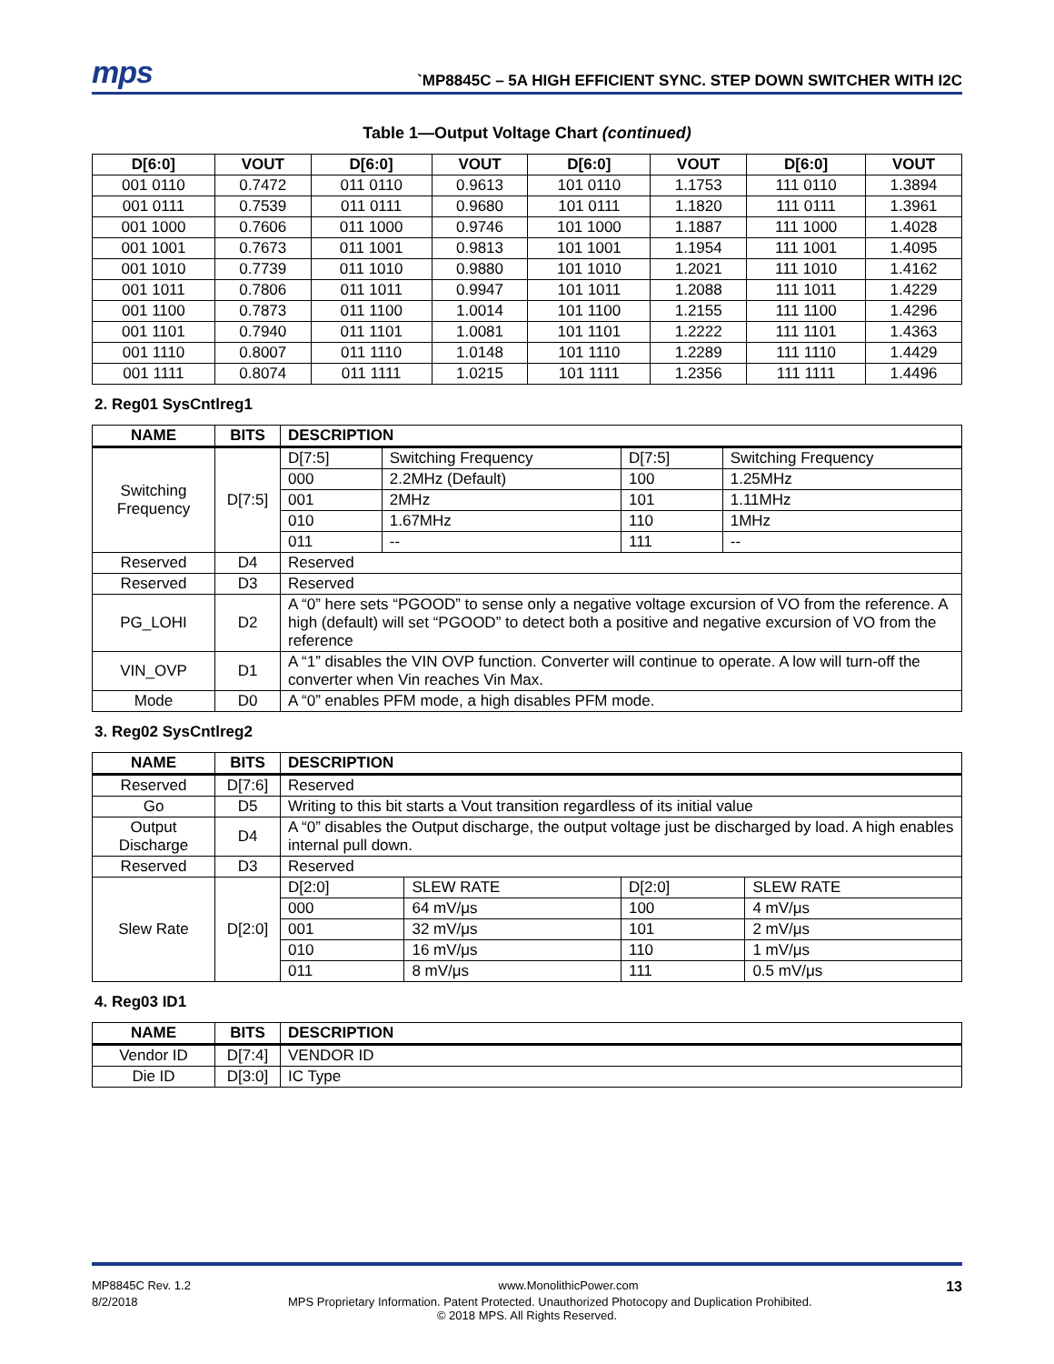mps
`MP8845C – 5A HIGH EFFICIENT SYNC. STEP DOWN SWITCHER WITH I2C
Table 1—Output Voltage Chart (continued)
| D[6:0] | VOUT | D[6:0] | VOUT | D[6:0] | VOUT | D[6:0] | VOUT |
| --- | --- | --- | --- | --- | --- | --- | --- |
| 001 0110 | 0.7472 | 011 0110 | 0.9613 | 101 0110 | 1.1753 | 111 0110 | 1.3894 |
| 001 0111 | 0.7539 | 011 0111 | 0.9680 | 101 0111 | 1.1820 | 111 0111 | 1.3961 |
| 001 1000 | 0.7606 | 011 1000 | 0.9746 | 101 1000 | 1.1887 | 111 1000 | 1.4028 |
| 001 1001 | 0.7673 | 011 1001 | 0.9813 | 101 1001 | 1.1954 | 111 1001 | 1.4095 |
| 001 1010 | 0.7739 | 011 1010 | 0.9880 | 101 1010 | 1.2021 | 111 1010 | 1.4162 |
| 001 1011 | 0.7806 | 011 1011 | 0.9947 | 101 1011 | 1.2088 | 111 1011 | 1.4229 |
| 001 1100 | 0.7873 | 011 1100 | 1.0014 | 101 1100 | 1.2155 | 111 1100 | 1.4296 |
| 001 1101 | 0.7940 | 011 1101 | 1.0081 | 101 1101 | 1.2222 | 111 1101 | 1.4363 |
| 001 1110 | 0.8007 | 011 1110 | 1.0148 | 101 1110 | 1.2289 | 111 1110 | 1.4429 |
| 001 1111 | 0.8074 | 011 1111 | 1.0215 | 101 1111 | 1.2356 | 111 1111 | 1.4496 |
2. Reg01 SysCntlreg1
| NAME | BITS | DESCRIPTION | | | |
| --- | --- | --- | --- | --- | --- |
| Switching Frequency | D[7:5] | D[7:5] | Switching Frequency | D[7:5] | Switching Frequency |
| | | 000 | 2.2MHz (Default) | 100 | 1.25MHz |
| | | 001 | 2MHz | 101 | 1.11MHz |
| | | 010 | 1.67MHz | 110 | 1MHz |
| | | 011 | -- | 111 | -- |
| Reserved | D4 | Reserved | | | |
| Reserved | D3 | Reserved | | | |
| PG_LOHI | D2 | A “0” here sets “PGOOD” to sense only a negative voltage excursion of VO from the reference. A high (default) will set “PGOOD” to detect both a positive and negative excursion of VO from the reference | | | |
| VIN_OVP | D1 | A “1” disables the VIN OVP function. Converter will continue to operate. A low will turn-off the converter when Vin reaches Vin Max. | | | |
| Mode | D0 | A “0” enables PFM mode, a high disables PFM mode. | | | |
3. Reg02 SysCntlreg2
| NAME | BITS | DESCRIPTION | | | |
| --- | --- | --- | --- | --- | --- |
| Reserved | D[7:6] | Reserved | | | |
| Go | D5 | Writing to this bit starts a Vout transition regardless of its initial value | | | |
| Output Discharge | D4 | A “0” disables the Output discharge, the output voltage just be discharged by load. A high enables internal pull down. | | | |
| Reserved | D3 | Reserved | | | |
| Slew Rate | D[2:0] | D[2:0] | SLEW RATE | D[2:0] | SLEW RATE |
| | | 000 | 64 mV/μs | 100 | 4 mV/μs |
| | | 001 | 32 mV/μs | 101 | 2 mV/μs |
| | | 010 | 16 mV/μs | 110 | 1 mV/μs |
| | | 011 | 8 mV/μs | 111 | 0.5 mV/μs |
4. Reg03 ID1
| NAME | BITS | DESCRIPTION |
| --- | --- | --- |
| Vendor ID | D[7:4] | VENDOR ID |
| Die ID | D[3:0] | IC Type |
MP8845C Rev. 1.2 www.MonolithicPower.com 13
8/2/2018 MPS Proprietary Information. Patent Protected. Unauthorized Photocopy and Duplication Prohibited.
© 2018 MPS. All Rights Reserved.